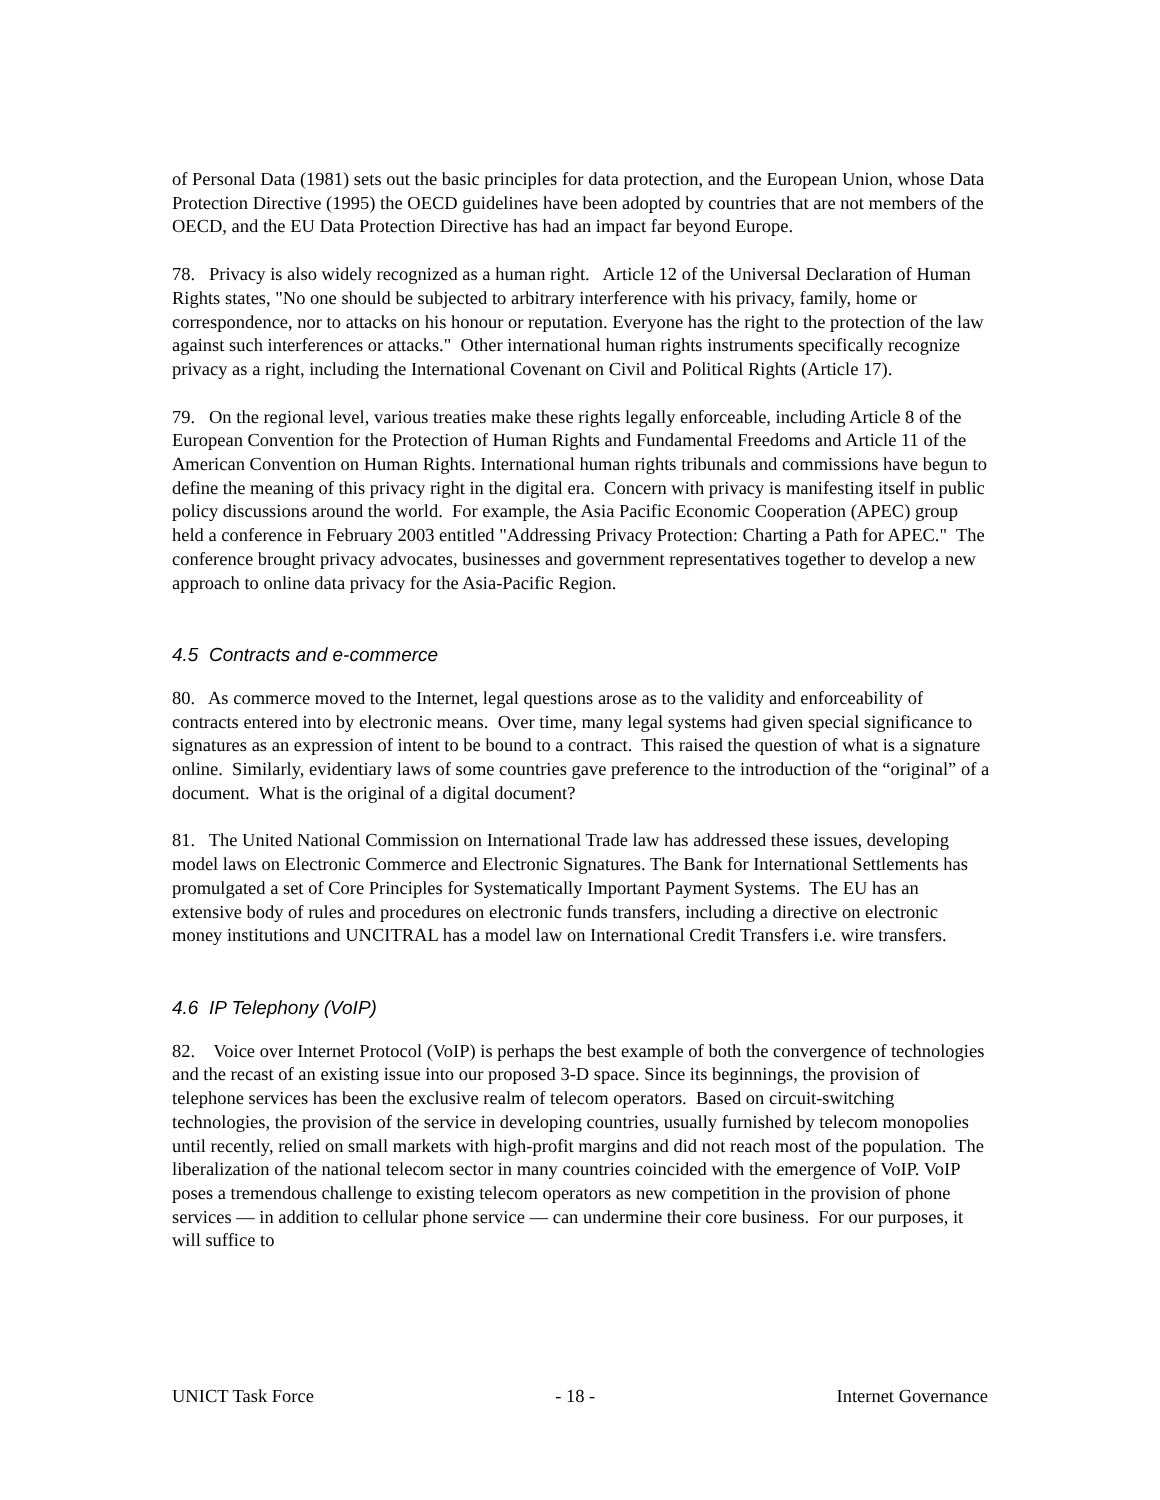of Personal Data (1981) sets out the basic principles for data protection, and the European Union, whose Data Protection Directive (1995) the OECD guidelines have been adopted by countries that are not members of the OECD, and the EU Data Protection Directive has had an impact far beyond Europe.
78. Privacy is also widely recognized as a human right. Article 12 of the Universal Declaration of Human Rights states, "No one should be subjected to arbitrary interference with his privacy, family, home or correspondence, nor to attacks on his honour or reputation. Everyone has the right to the protection of the law against such interferences or attacks." Other international human rights instruments specifically recognize privacy as a right, including the International Covenant on Civil and Political Rights (Article 17).
79. On the regional level, various treaties make these rights legally enforceable, including Article 8 of the European Convention for the Protection of Human Rights and Fundamental Freedoms and Article 11 of the American Convention on Human Rights. International human rights tribunals and commissions have begun to define the meaning of this privacy right in the digital era. Concern with privacy is manifesting itself in public policy discussions around the world. For example, the Asia Pacific Economic Cooperation (APEC) group held a conference in February 2003 entitled "Addressing Privacy Protection: Charting a Path for APEC." The conference brought privacy advocates, businesses and government representatives together to develop a new approach to online data privacy for the Asia-Pacific Region.
4.5 Contracts and e-commerce
80. As commerce moved to the Internet, legal questions arose as to the validity and enforceability of contracts entered into by electronic means. Over time, many legal systems had given special significance to signatures as an expression of intent to be bound to a contract. This raised the question of what is a signature online. Similarly, evidentiary laws of some countries gave preference to the introduction of the “original” of a document. What is the original of a digital document?
81. The United National Commission on International Trade law has addressed these issues, developing model laws on Electronic Commerce and Electronic Signatures. The Bank for International Settlements has promulgated a set of Core Principles for Systematically Important Payment Systems. The EU has an extensive body of rules and procedures on electronic funds transfers, including a directive on electronic money institutions and UNCITRAL has a model law on International Credit Transfers i.e. wire transfers.
4.6 IP Telephony (VoIP)
82. Voice over Internet Protocol (VoIP) is perhaps the best example of both the convergence of technologies and the recast of an existing issue into our proposed 3-D space. Since its beginnings, the provision of telephone services has been the exclusive realm of telecom operators. Based on circuit-switching technologies, the provision of the service in developing countries, usually furnished by telecom monopolies until recently, relied on small markets with high-profit margins and did not reach most of the population. The liberalization of the national telecom sector in many countries coincided with the emergence of VoIP. VoIP poses a tremendous challenge to existing telecom operators as new competition in the provision of phone services — in addition to cellular phone service — can undermine their core business. For our purposes, it will suffice to
UNICT Task Force - 18 - Internet Governance